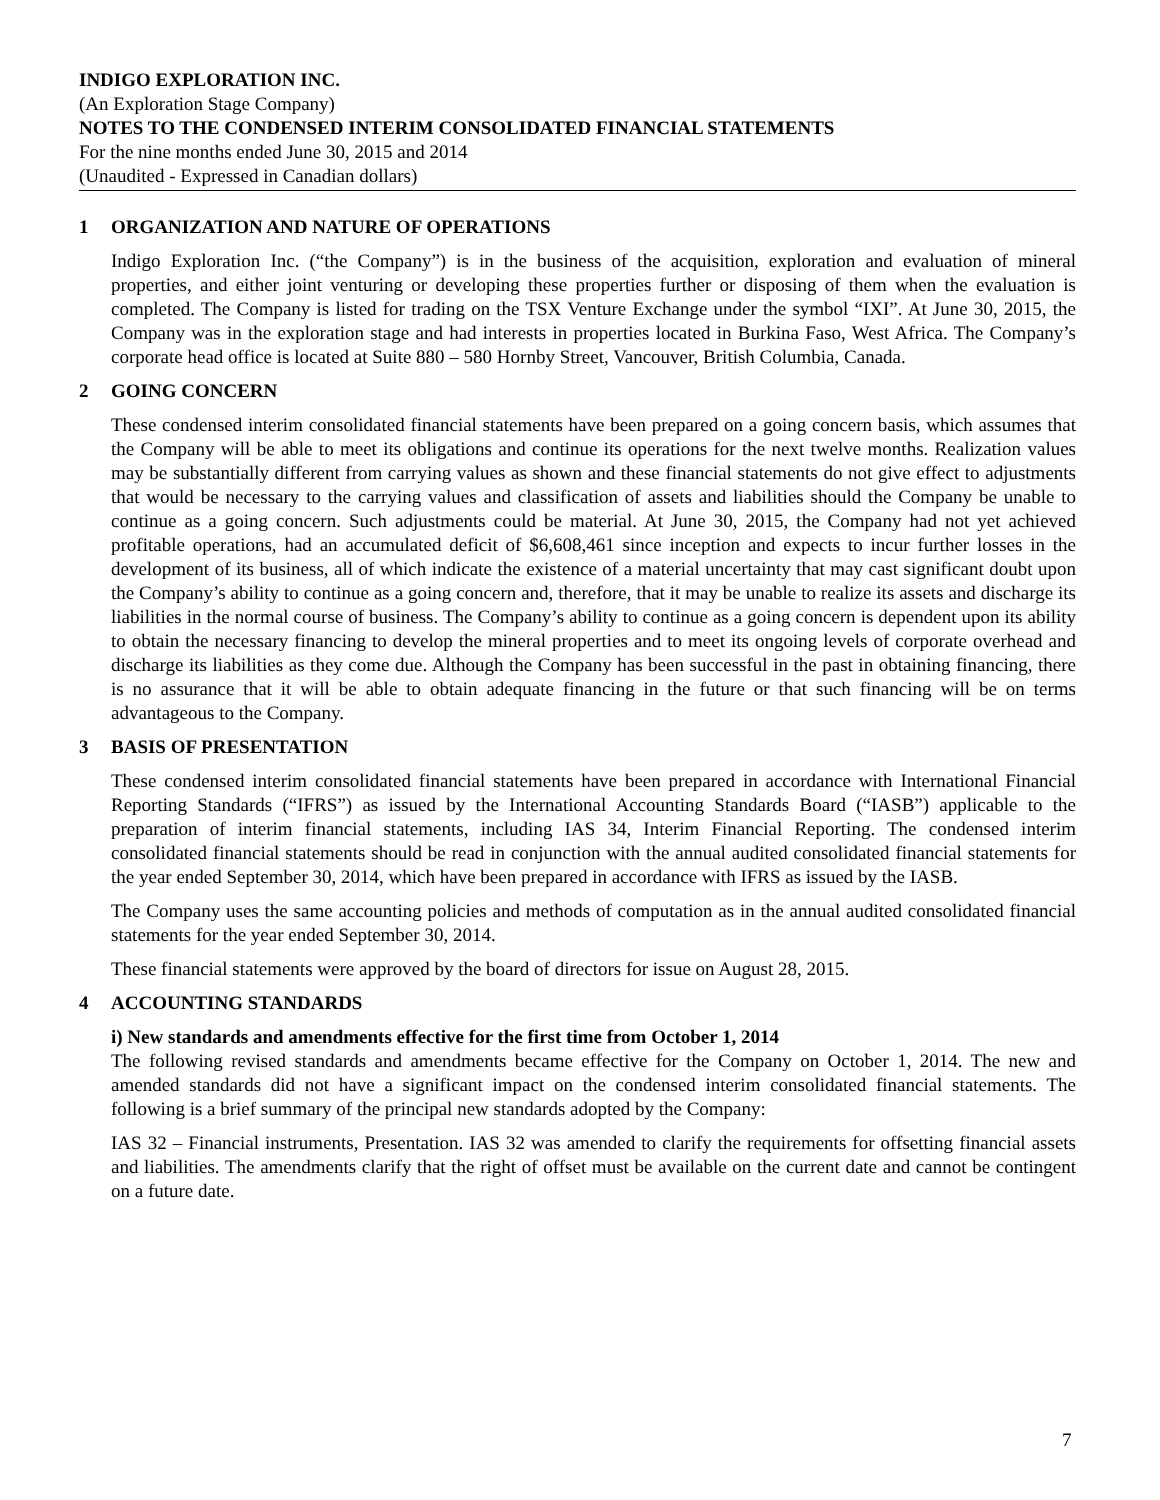INDIGO EXPLORATION INC.
(An Exploration Stage Company)
NOTES TO THE CONDENSED INTERIM CONSOLIDATED FINANCIAL STATEMENTS
For the nine months ended June 30, 2015 and 2014
(Unaudited - Expressed in Canadian dollars)
1 ORGANIZATION AND NATURE OF OPERATIONS
Indigo Exploration Inc. (“the Company”) is in the business of the acquisition, exploration and evaluation of mineral properties, and either joint venturing or developing these properties further or disposing of them when the evaluation is completed. The Company is listed for trading on the TSX Venture Exchange under the symbol “IXI”. At June 30, 2015, the Company was in the exploration stage and had interests in properties located in Burkina Faso, West Africa. The Company’s corporate head office is located at Suite 880 – 580 Hornby Street, Vancouver, British Columbia, Canada.
2 GOING CONCERN
These condensed interim consolidated financial statements have been prepared on a going concern basis, which assumes that the Company will be able to meet its obligations and continue its operations for the next twelve months. Realization values may be substantially different from carrying values as shown and these financial statements do not give effect to adjustments that would be necessary to the carrying values and classification of assets and liabilities should the Company be unable to continue as a going concern. Such adjustments could be material. At June 30, 2015, the Company had not yet achieved profitable operations, had an accumulated deficit of $6,608,461 since inception and expects to incur further losses in the development of its business, all of which indicate the existence of a material uncertainty that may cast significant doubt upon the Company’s ability to continue as a going concern and, therefore, that it may be unable to realize its assets and discharge its liabilities in the normal course of business. The Company’s ability to continue as a going concern is dependent upon its ability to obtain the necessary financing to develop the mineral properties and to meet its ongoing levels of corporate overhead and discharge its liabilities as they come due. Although the Company has been successful in the past in obtaining financing, there is no assurance that it will be able to obtain adequate financing in the future or that such financing will be on terms advantageous to the Company.
3 BASIS OF PRESENTATION
These condensed interim consolidated financial statements have been prepared in accordance with International Financial Reporting Standards (“IFRS”) as issued by the International Accounting Standards Board (“IASB”) applicable to the preparation of interim financial statements, including IAS 34, Interim Financial Reporting. The condensed interim consolidated financial statements should be read in conjunction with the annual audited consolidated financial statements for the year ended September 30, 2014, which have been prepared in accordance with IFRS as issued by the IASB.
The Company uses the same accounting policies and methods of computation as in the annual audited consolidated financial statements for the year ended September 30, 2014.
These financial statements were approved by the board of directors for issue on August 28, 2015.
4 ACCOUNTING STANDARDS
i) New standards and amendments effective for the first time from October 1, 2014
The following revised standards and amendments became effective for the Company on October 1, 2014. The new and amended standards did not have a significant impact on the condensed interim consolidated financial statements. The following is a brief summary of the principal new standards adopted by the Company:
IAS 32 – Financial instruments, Presentation. IAS 32 was amended to clarify the requirements for offsetting financial assets and liabilities. The amendments clarify that the right of offset must be available on the current date and cannot be contingent on a future date.
7